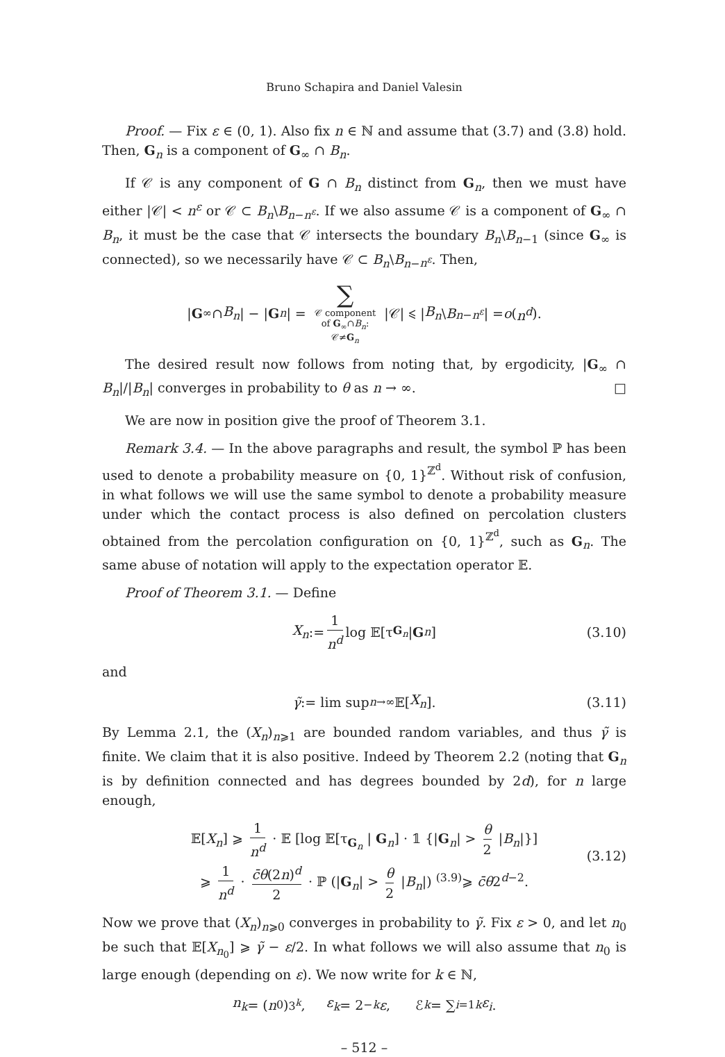Bruno Schapira and Daniel Valesin
Proof. — Fix ε ∈ (0, 1). Also fix n ∈ ℕ and assume that (3.7) and (3.8) hold. Then, G<sub>n</sub> is a component of G<sub>∞</sub> ∩ B<sub>n</sub>.
If 𝒞 is any component of G ∩ B<sub>n</sub> distinct from G<sub>n</sub>, then we must have either |𝒞| < n<sup>ε</sup> or 𝒞 ⊂ B<sub>n</sub>\B<sub>n−n<sup>ε</sup></sub>. If we also assume 𝒞 is a component of G<sub>∞</sub> ∩ B<sub>n</sub>, it must be the case that 𝒞 intersects the boundary B<sub>n</sub>\B<sub>n−1</sub> (since G<sub>∞</sub> is connected), so we necessarily have 𝒞 ⊂ B<sub>n</sub>\B<sub>n−n<sup>ε</sup></sub>. Then,
| G<sub>∞</sub> ∩ B<sub>n</sub> | − | G<sub>n</sub> | = ∑
𝒞 component
of G<sub>∞</sub>∩B<sub>n</sub>:
𝒞≠G<sub>n</sub> |𝒞| ⩽ | B<sub>n</sub> \ B<sub>n−n<sup>ε</sup></sub> | = o (n<sup>d</sup>).
The desired result now follows from noting that, by ergodicity, |G<sub>∞</sub> ∩ B<sub>n</sub>|/|B<sub>n</sub>| converges in probability to θ as n → ∞. □
We are now in position give the proof of Theorem 3.1.
Remark 3.4. — In the above paragraphs and result, the symbol ℙ has been used to denote a probability measure on {0, 1}<sup>ℤ<sup>d</sup></sup>. Without risk of confusion, in what follows we will use the same symbol to denote a probability measure under which the contact process is also defined on percolation clusters obtained from the percolation configuration on {0, 1}<sup>ℤ<sup>d</sup></sup>, such as G<sub>n</sub>. The same abuse of notation will apply to the expectation operator 𝔼.
Proof of Theorem 3.1. — Define
X<sub>n</sub> := 1 n<sup>d</sup> log 𝔼[τ<sub>G<sub>n</sub></sub> | G<sub>n</sub>] (3.10)
and
γ̃ := lim sup<sub>n→∞</sub> 𝔼[X<sub>n</sub>]. (3.11)
By Lemma 2.1, the (X<sub>n</sub>)<sub>n⩾1</sub> are bounded random variables, and thus γ̃ is finite. We claim that it is also positive. Indeed by Theorem 2.2 (noting that G<sub>n</sub> is by definition connected and has degrees bounded by 2d), for n large enough,
𝔼[X<sub>n</sub>] ⩾ 1 n<sup>d</sup> · 𝔼 [log 𝔼[τ<sub>G<sub>n</sub></sub> | G<sub>n</sub>] · 𝟙 {|G<sub>n</sub>| > θ 2 |B<sub>n</sub>|}]
⩾ 1 n<sup>d</sup> · c̄θ(2n)<sup>d</sup> 2 · ℙ (|G<sub>n</sub>| > θ 2 |B<sub>n</sub>|) <sup>(3.9)</sup>⩾ c̄θ2<sup>d−2</sup>.
(3.12)
Now we prove that (X<sub>n</sub>)<sub>n⩾0</sub> converges in probability to γ̃. Fix ε > 0, and let n<sub>0</sub> be such that 𝔼[X<sub>n<sub>0</sub></sub>] ⩾ γ̃ − ε/2. In what follows we will also assume that n<sub>0</sub> is large enough (depending on ε). We now write for k ∈ ℕ,
n<sub>k</sub> = (n<sub>0</sub>)<sup>3<sup>k</sup></sup>, ε<sub>k</sub> = 2<sup>−k</sup> ε, ℰ<sub>k</sub> = ∑<sub>i=1</sub><sup>k</sup> ε<sub>i</sub>.
– 512 –